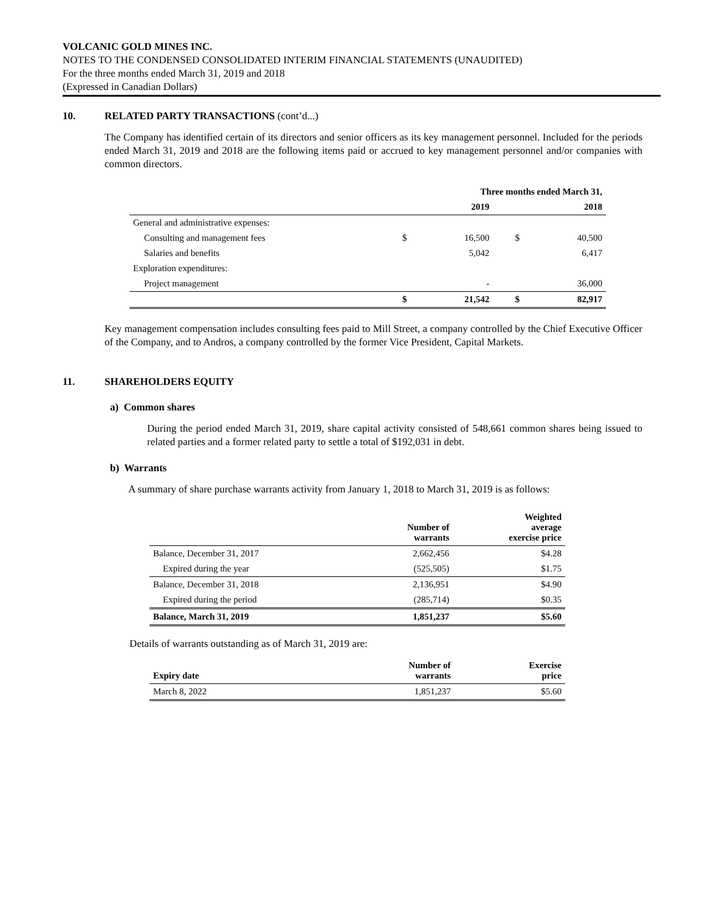VOLCANIC GOLD MINES INC.
NOTES TO THE CONDENSED CONSOLIDATED INTERIM FINANCIAL STATEMENTS (UNAUDITED)
For the three months ended March 31, 2019 and 2018
(Expressed in Canadian Dollars)
10. RELATED PARTY TRANSACTIONS (cont’d...)
The Company has identified certain of its directors and senior officers as its key management personnel. Included for the periods ended March 31, 2019 and 2018 are the following items paid or accrued to key management personnel and/or companies with common directors.
| | Three months ended March 31, | | | |
| --- | --- | --- | --- | --- |
| | 2019 | | 2018 | |
| General and administrative expenses: | | | | |
| Consulting and management fees | $ | 16,500 | $ | 40,500 |
| Salaries and benefits | | 5,042 | | 6,417 |
| Exploration expenditures: | | | | |
| Project management | | - | | 36,000 |
| | $ | 21,542 | $ | 82,917 |
Key management compensation includes consulting fees paid to Mill Street, a company controlled by the Chief Executive Officer of the Company, and to Andros, a company controlled by the former Vice President, Capital Markets.
11. SHAREHOLDERS EQUITY
a) Common shares
During the period ended March 31, 2019, share capital activity consisted of 548,661 common shares being issued to related parties and a former related party to settle a total of $192,031 in debt.
b) Warrants
A summary of share purchase warrants activity from January 1, 2018 to March 31, 2019 is as follows:
| | Number of warrants | Weighted average exercise price |
| --- | --- | --- |
| Balance, December 31, 2017 | 2,662,456 | $4.28 |
| Expired during the year | (525,505) | $1.75 |
| Balance, December 31, 2018 | 2,136,951 | $4.90 |
| Expired during the period | (285,714) | $0.35 |
| Balance, March 31, 2019 | 1,851,237 | $5.60 |
Details of warrants outstanding as of March 31, 2019 are:
| Expiry date | Number of warrants | Exercise price |
| --- | --- | --- |
| March 8, 2022 | 1,851,237 | $5.60 |